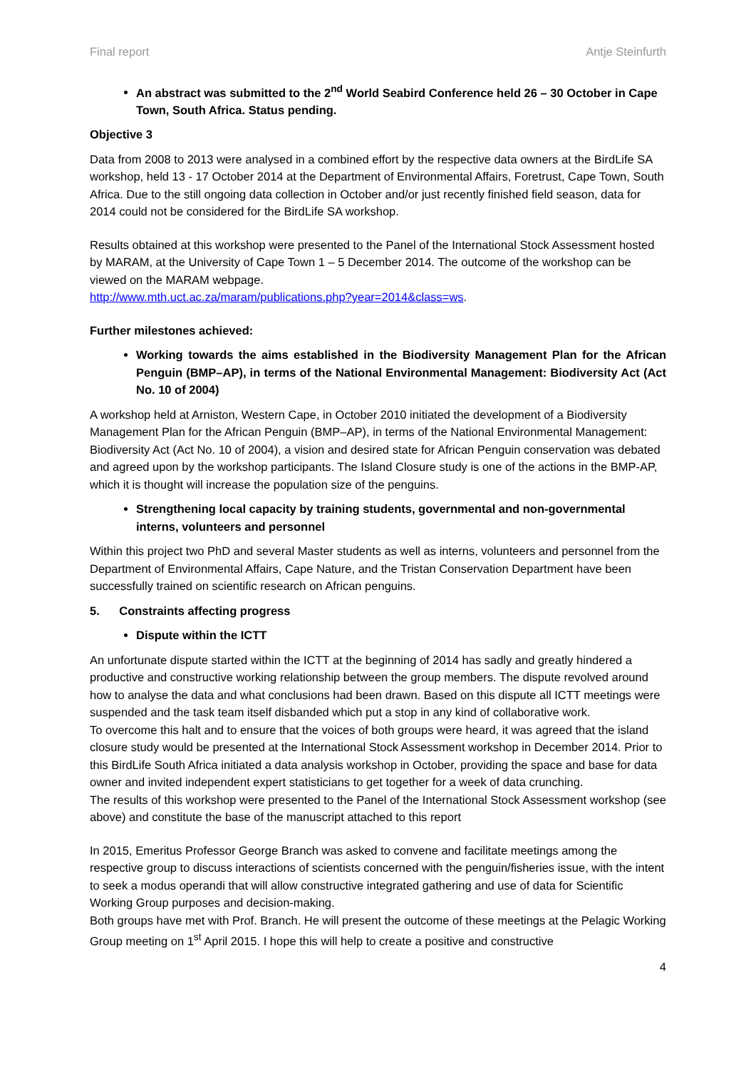Final report Antje Steinfurth
An abstract was submitted to the 2<sup>nd</sup> World Seabird Conference held 26 – 30 October in Cape Town, South Africa. Status pending.
Objective 3
Data from 2008 to 2013 were analysed in a combined effort by the respective data owners at the BirdLife SA workshop, held 13 - 17 October 2014 at the Department of Environmental Affairs, Foretrust, Cape Town, South Africa. Due to the still ongoing data collection in October and/or just recently finished field season, data for 2014 could not be considered for the BirdLife SA workshop.
Results obtained at this workshop were presented to the Panel of the International Stock Assessment hosted by MARAM, at the University of Cape Town 1 – 5 December 2014. The outcome of the workshop can be viewed on the MARAM webpage.
http://www.mth.uct.ac.za/maram/publications.php?year=2014&class=ws.
Further milestones achieved:
Working towards the aims established in the Biodiversity Management Plan for the African Penguin (BMP–AP), in terms of the National Environmental Management: Biodiversity Act (Act No. 10 of 2004)
A workshop held at Arniston, Western Cape, in October 2010 initiated the development of a Biodiversity Management Plan for the African Penguin (BMP–AP), in terms of the National Environmental Management: Biodiversity Act (Act No. 10 of 2004), a vision and desired state for African Penguin conservation was debated and agreed upon by the workshop participants. The Island Closure study is one of the actions in the BMP-AP, which it is thought will increase the population size of the penguins.
Strengthening local capacity by training students, governmental and non-governmental interns, volunteers and personnel
Within this project two PhD and several Master students as well as interns, volunteers and personnel from the Department of Environmental Affairs, Cape Nature, and the Tristan Conservation Department have been successfully trained on scientific research on African penguins.
5. Constraints affecting progress
Dispute within the ICTT
An unfortunate dispute started within the ICTT at the beginning of 2014 has sadly and greatly hindered a productive and constructive working relationship between the group members. The dispute revolved around how to analyse the data and what conclusions had been drawn. Based on this dispute all ICTT meetings were suspended and the task team itself disbanded which put a stop in any kind of collaborative work.
To overcome this halt and to ensure that the voices of both groups were heard, it was agreed that the island closure study would be presented at the International Stock Assessment workshop in December 2014. Prior to this BirdLife South Africa initiated a data analysis workshop in October, providing the space and base for data owner and invited independent expert statisticians to get together for a week of data crunching.
The results of this workshop were presented to the Panel of the International Stock Assessment workshop (see above) and constitute the base of the manuscript attached to this report
In 2015, Emeritus Professor George Branch was asked to convene and facilitate meetings among the respective group to discuss interactions of scientists concerned with the penguin/fisheries issue, with the intent to seek a modus operandi that will allow constructive integrated gathering and use of data for Scientific Working Group purposes and decision-making.
Both groups have met with Prof. Branch. He will present the outcome of these meetings at the Pelagic Working Group meeting on 1<sup>st</sup> April 2015. I hope this will help to create a positive and constructive
4